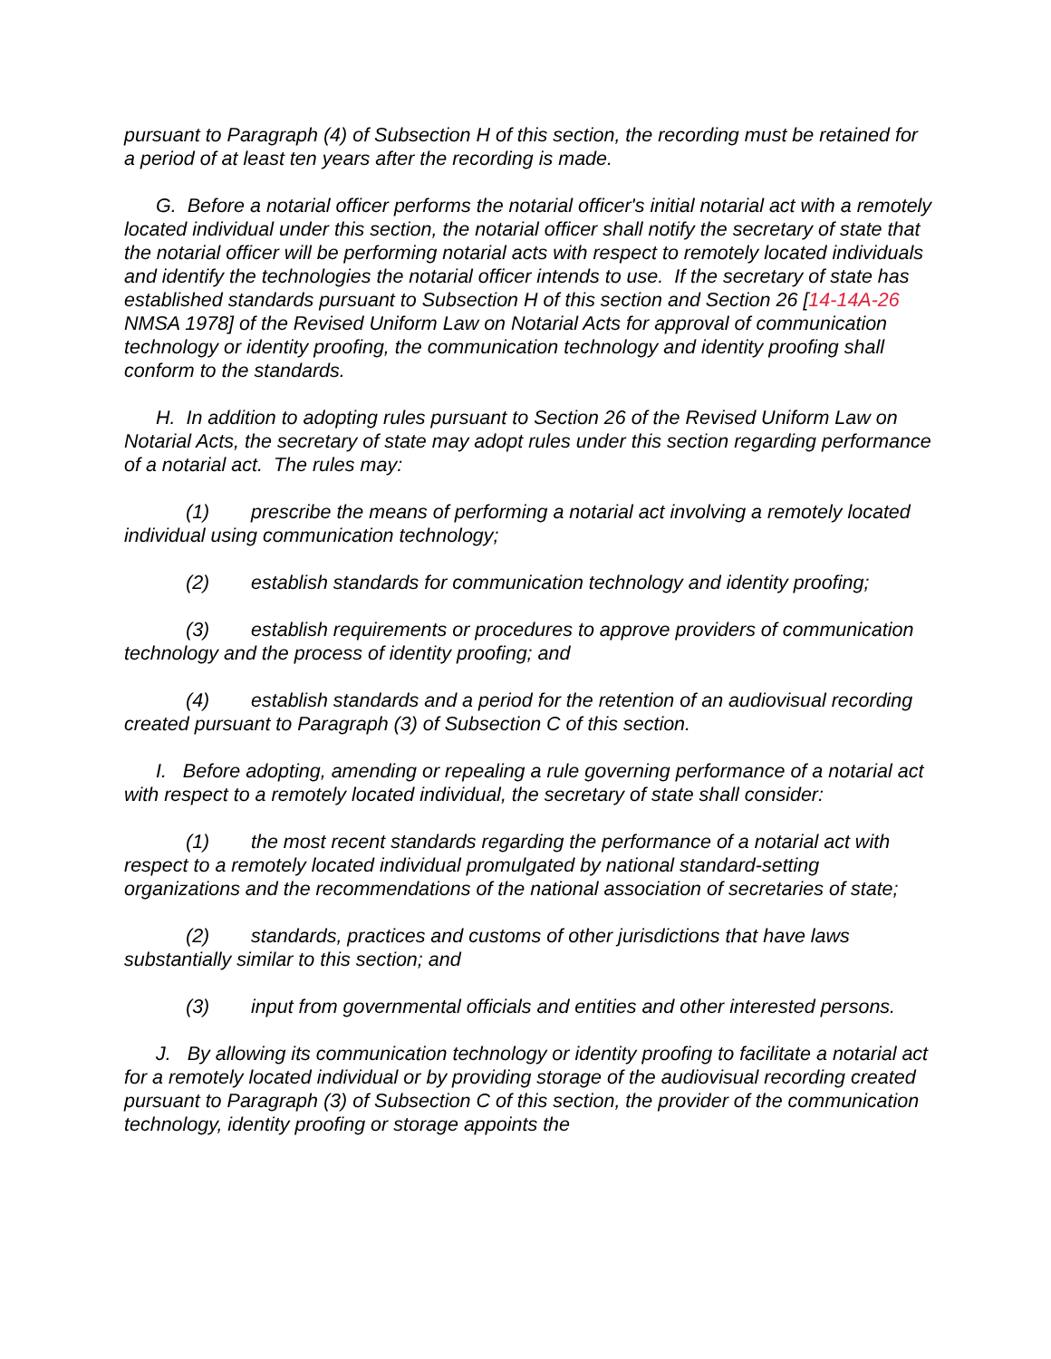pursuant to Paragraph (4) of Subsection H of this section, the recording must be retained for a period of at least ten years after the recording is made.
G. Before a notarial officer performs the notarial officer's initial notarial act with a remotely located individual under this section, the notarial officer shall notify the secretary of state that the notarial officer will be performing notarial acts with respect to remotely located individuals and identify the technologies the notarial officer intends to use. If the secretary of state has established standards pursuant to Subsection H of this section and Section 26 [14-14A-26 NMSA 1978] of the Revised Uniform Law on Notarial Acts for approval of communication technology or identity proofing, the communication technology and identity proofing shall conform to the standards.
H. In addition to adopting rules pursuant to Section 26 of the Revised Uniform Law on Notarial Acts, the secretary of state may adopt rules under this section regarding performance of a notarial act. The rules may:
(1) prescribe the means of performing a notarial act involving a remotely located individual using communication technology;
(2) establish standards for communication technology and identity proofing;
(3) establish requirements or procedures to approve providers of communication technology and the process of identity proofing; and
(4) establish standards and a period for the retention of an audiovisual recording created pursuant to Paragraph (3) of Subsection C of this section.
I. Before adopting, amending or repealing a rule governing performance of a notarial act with respect to a remotely located individual, the secretary of state shall consider:
(1) the most recent standards regarding the performance of a notarial act with respect to a remotely located individual promulgated by national standard-setting organizations and the recommendations of the national association of secretaries of state;
(2) standards, practices and customs of other jurisdictions that have laws substantially similar to this section; and
(3) input from governmental officials and entities and other interested persons.
J. By allowing its communication technology or identity proofing to facilitate a notarial act for a remotely located individual or by providing storage of the audiovisual recording created pursuant to Paragraph (3) of Subsection C of this section, the provider of the communication technology, identity proofing or storage appoints the